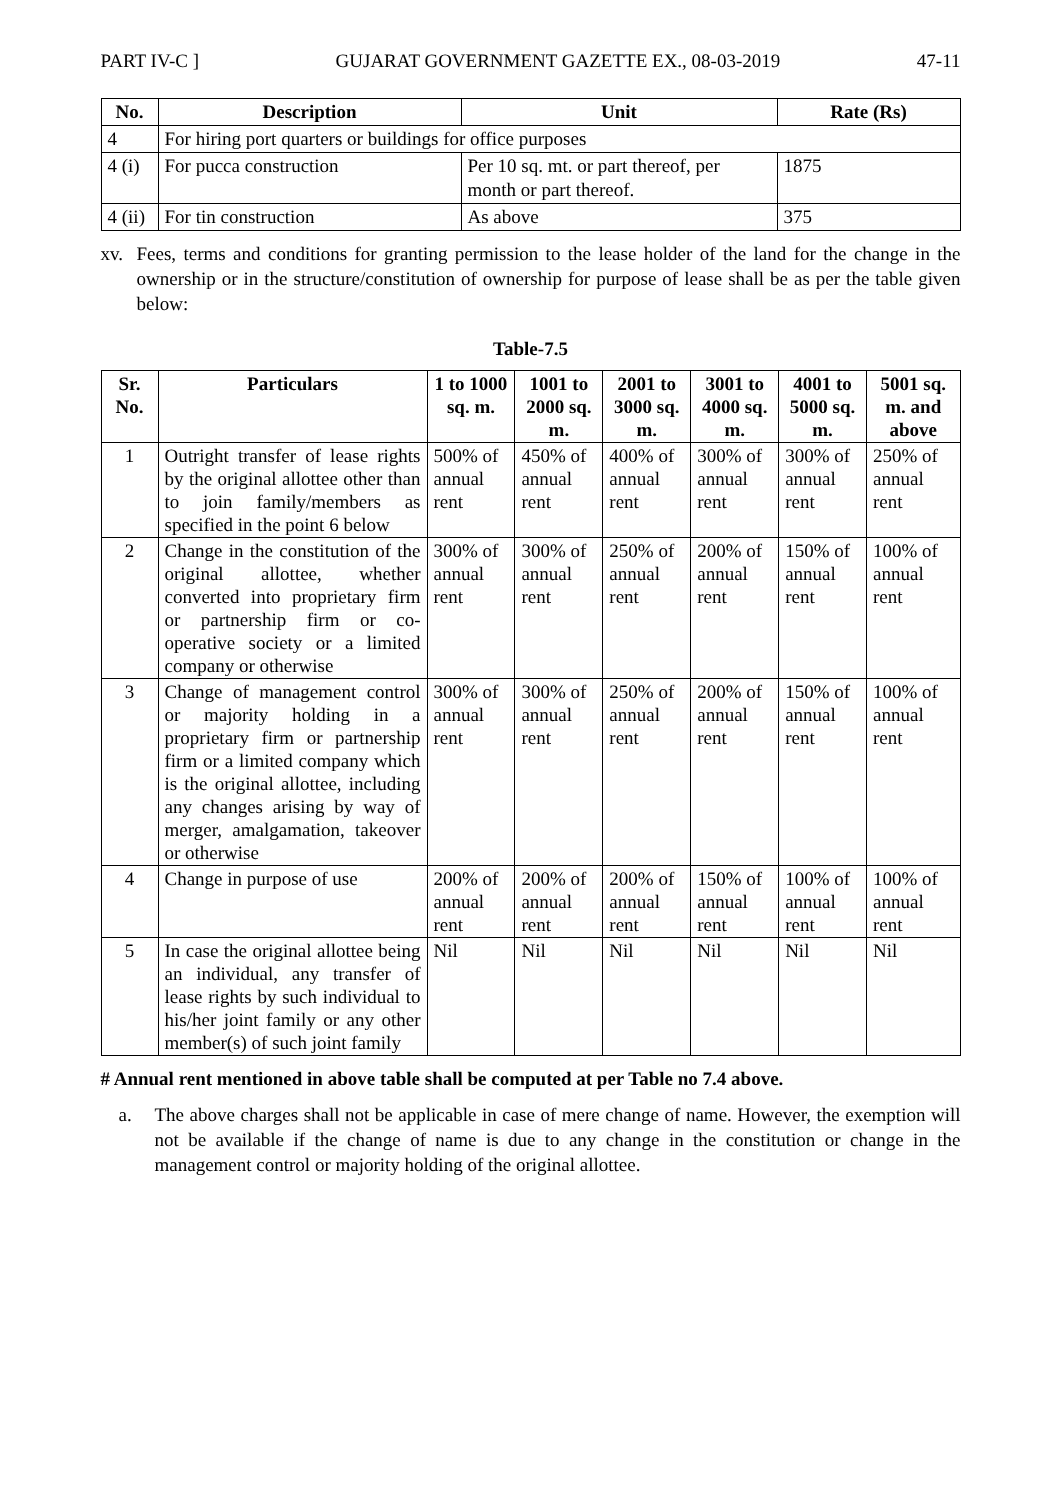PART IV-C ] GUJARAT GOVERNMENT GAZETTE EX., 08-03-2019 47-11
| No. | Description | Unit | Rate (Rs) |
| --- | --- | --- | --- |
| 4 | For hiring port quarters or buildings for office purposes | | |
| 4 (i) | For pucca construction | Per 10 sq. mt. or part thereof, per month or part thereof. | 1875 |
| 4 (ii) | For tin construction | As above | 375 |
xv. Fees, terms and conditions for granting permission to the lease holder of the land for the change in the ownership or in the structure/constitution of ownership for purpose of lease shall be as per the table given below:
Table-7.5
| Sr. No. | Particulars | 1 to 1000 sq. m. | 1001 to 2000 sq. m. | 2001 to 3000 sq. m. | 3001 to 4000 sq. m. | 4001 to 5000 sq. m. | 5001 sq. m. and above |
| --- | --- | --- | --- | --- | --- | --- | --- |
| 1 | Outright transfer of lease rights by the original allottee other than to join family/members as specified in the point 6 below | 500% of annual rent | 450% of annual rent | 400% of annual rent | 300% of annual rent | 300% of annual rent | 250% of annual rent |
| 2 | Change in the constitution of the original allottee, whether converted into proprietary firm or partnership firm or co-operative society or a limited company or otherwise | 300% of annual rent | 300% of annual rent | 250% of annual rent | 200% of annual rent | 150% of annual rent | 100% of annual rent |
| 3 | Change of management control or majority holding in a proprietary firm or partnership firm or a limited company which is the original allottee, including any changes arising by way of merger, amalgamation, takeover or otherwise | 300% of annual rent | 300% of annual rent | 250% of annual rent | 200% of annual rent | 150% of annual rent | 100% of annual rent |
| 4 | Change in purpose of use | 200% of annual rent | 200% of annual rent | 200% of annual rent | 150% of annual rent | 100% of annual rent | 100% of annual rent |
| 5 | In case the original allottee being an individual, any transfer of lease rights by such individual to his/her joint family or any other member(s) of such joint family | Nil | Nil | Nil | Nil | Nil | Nil |
# Annual rent mentioned in above table shall be computed at per Table no 7.4 above.
a. The above charges shall not be applicable in case of mere change of name. However, the exemption will not be available if the change of name is due to any change in the constitution or change in the management control or majority holding of the original allottee.